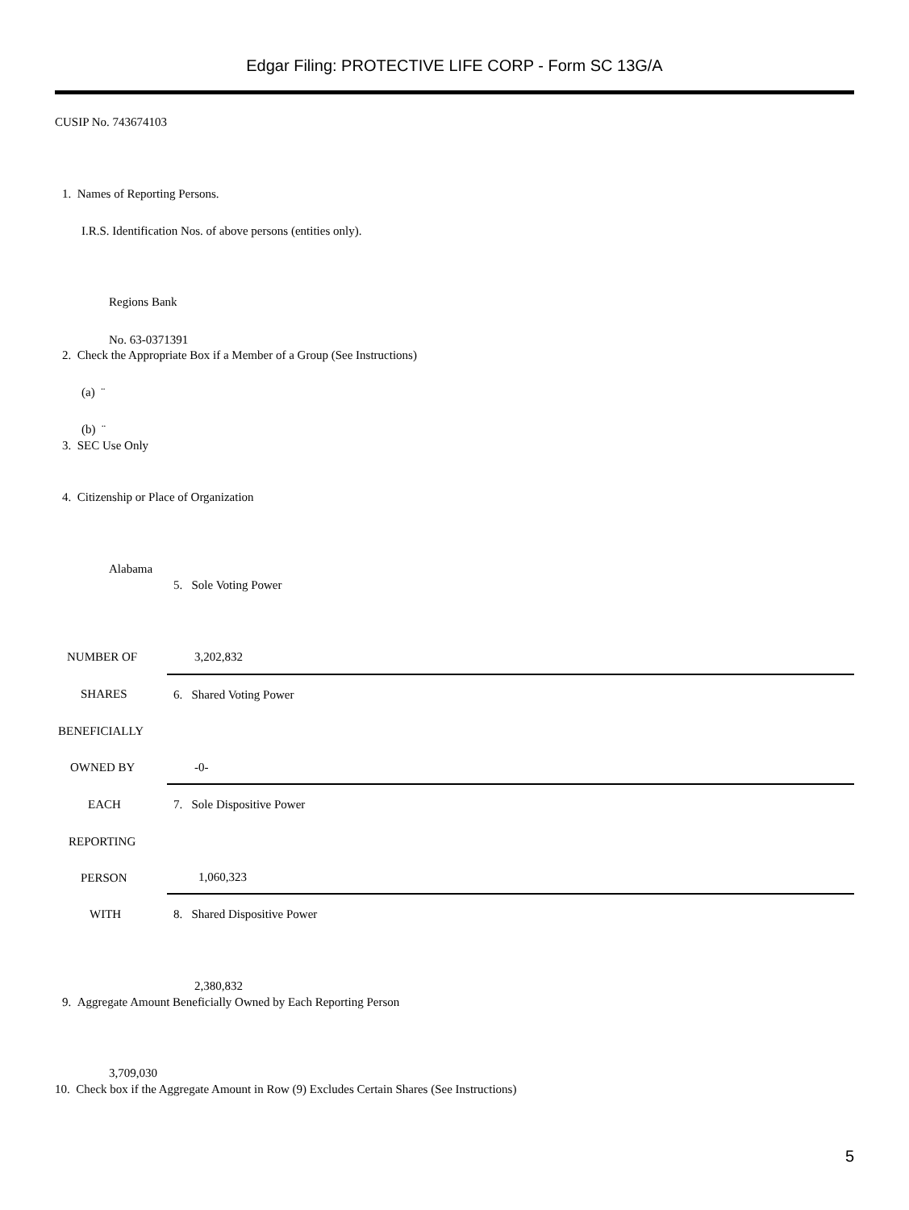Edgar Filing: PROTECTIVE LIFE CORP - Form SC 13G/A
CUSIP No. 743674103
1. Names of Reporting Persons.
I.R.S. Identification Nos. of above persons (entities only).
Regions Bank
No. 63-0371391
2. Check the Appropriate Box if a Member of a Group (See Instructions)
(a) ¨
(b) ¨
3. SEC Use Only
4. Citizenship or Place of Organization
Alabama
5. Sole Voting Power
NUMBER OF 3,202,832
SHARES 6. Shared Voting Power
BENEFICIALLY
OWNED BY -0-
EACH 7. Sole Dispositive Power
REPORTING
PERSON 1,060,323
WITH 8. Shared Dispositive Power
2,380,832
9. Aggregate Amount Beneficially Owned by Each Reporting Person
3,709,030
10. Check box if the Aggregate Amount in Row (9) Excludes Certain Shares (See Instructions)
5